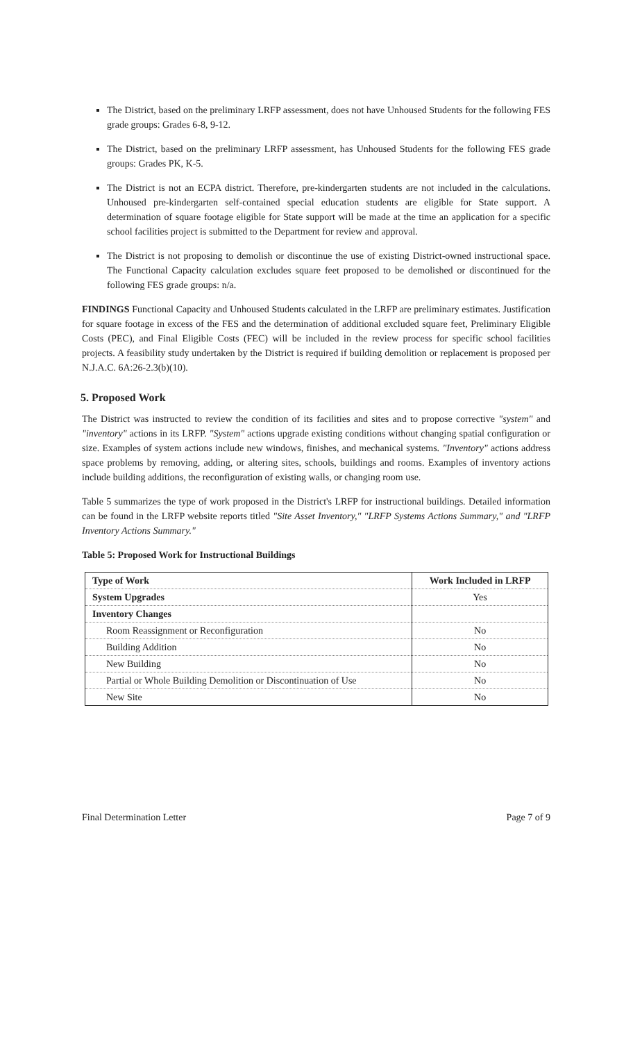The District, based on the preliminary LRFP assessment, does not have Unhoused Students for the following FES grade groups: Grades 6-8, 9-12.
The District, based on the preliminary LRFP assessment, has Unhoused Students for the following FES grade groups: Grades PK, K-5.
The District is not an ECPA district. Therefore, pre-kindergarten students are not included in the calculations. Unhoused pre-kindergarten self-contained special education students are eligible for State support. A determination of square footage eligible for State support will be made at the time an application for a specific school facilities project is submitted to the Department for review and approval.
The District is not proposing to demolish or discontinue the use of existing District-owned instructional space. The Functional Capacity calculation excludes square feet proposed to be demolished or discontinued for the following FES grade groups: n/a.
FINDINGS Functional Capacity and Unhoused Students calculated in the LRFP are preliminary estimates. Justification for square footage in excess of the FES and the determination of additional excluded square feet, Preliminary Eligible Costs (PEC), and Final Eligible Costs (FEC) will be included in the review process for specific school facilities projects. A feasibility study undertaken by the District is required if building demolition or replacement is proposed per N.J.A.C. 6A:26-2.3(b)(10).
5. Proposed Work
The District was instructed to review the condition of its facilities and sites and to propose corrective "system" and "inventory" actions in its LRFP. "System" actions upgrade existing conditions without changing spatial configuration or size. Examples of system actions include new windows, finishes, and mechanical systems. "Inventory" actions address space problems by removing, adding, or altering sites, schools, buildings and rooms. Examples of inventory actions include building additions, the reconfiguration of existing walls, or changing room use.
Table 5 summarizes the type of work proposed in the District's LRFP for instructional buildings. Detailed information can be found in the LRFP website reports titled "Site Asset Inventory," "LRFP Systems Actions Summary," and "LRFP Inventory Actions Summary."
Table 5: Proposed Work for Instructional Buildings
| Type of Work | Work Included in LRFP |
| --- | --- |
| System Upgrades | Yes |
| Inventory Changes | |
| Room Reassignment or Reconfiguration | No |
| Building Addition | No |
| New Building | No |
| Partial or Whole Building Demolition or Discontinuation of Use | No |
| New Site | No |
Final Determination Letter Page 7 of 9